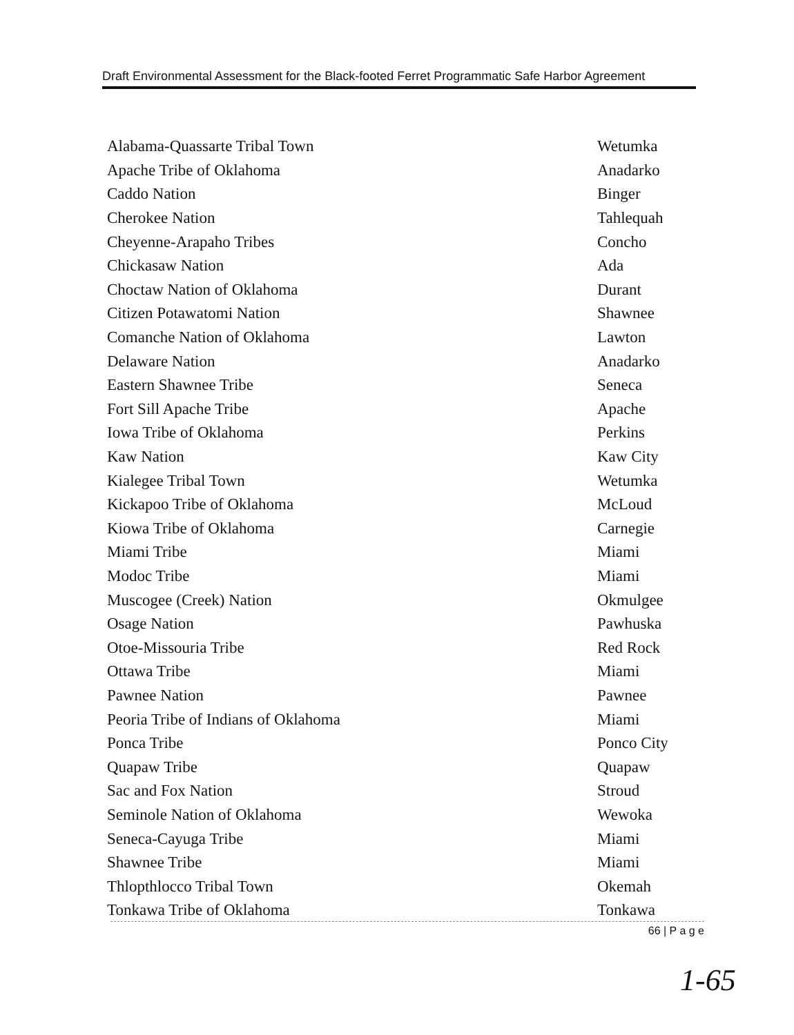Draft Environmental Assessment for the Black-footed Ferret Programmatic Safe Harbor Agreement
| Alabama-Quassarte Tribal Town | Wetumka |
| Apache Tribe of Oklahoma | Anadarko |
| Caddo Nation | Binger |
| Cherokee Nation | Tahlequah |
| Cheyenne-Arapaho Tribes | Concho |
| Chickasaw Nation | Ada |
| Choctaw Nation of Oklahoma | Durant |
| Citizen Potawatomi Nation | Shawnee |
| Comanche Nation of Oklahoma | Lawton |
| Delaware Nation | Anadarko |
| Eastern Shawnee Tribe | Seneca |
| Fort Sill Apache Tribe | Apache |
| Iowa Tribe of Oklahoma | Perkins |
| Kaw Nation | Kaw City |
| Kialegee Tribal Town | Wetumka |
| Kickapoo Tribe of Oklahoma | McLoud |
| Kiowa Tribe of Oklahoma | Carnegie |
| Miami Tribe | Miami |
| Modoc Tribe | Miami |
| Muscogee (Creek) Nation | Okmulgee |
| Osage Nation | Pawhuska |
| Otoe-Missouria Tribe | Red Rock |
| Ottawa Tribe | Miami |
| Pawnee Nation | Pawnee |
| Peoria Tribe of Indians of Oklahoma | Miami |
| Ponca Tribe | Ponco City |
| Quapaw Tribe | Quapaw |
| Sac and Fox Nation | Stroud |
| Seminole Nation of Oklahoma | Wewoka |
| Seneca-Cayuga Tribe | Miami |
| Shawnee Tribe | Miami |
| Thlopthlocco Tribal Town | Okemah |
| Tonkawa Tribe of Oklahoma | Tonkawa |
66 | P a g e
1-65